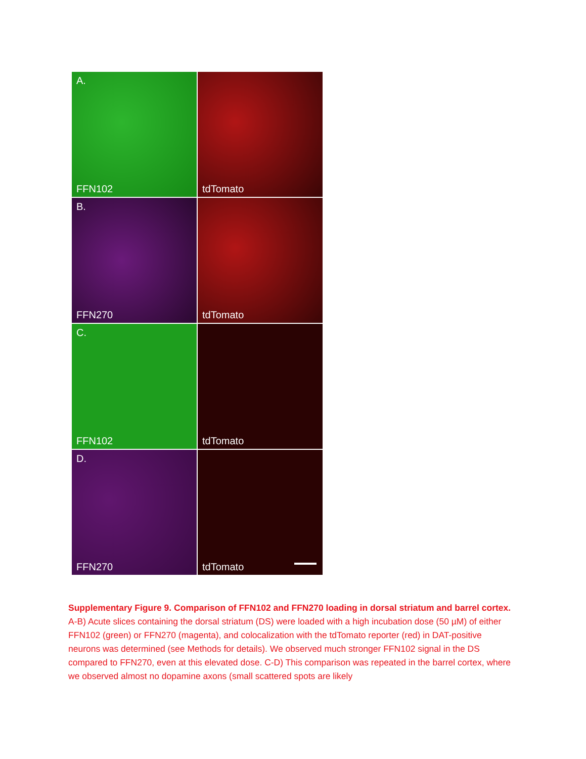A.
FFN102
tdTomato
B.
FFN270
tdTomato
C.
FFN102
tdTomato
D.
FFN270
tdTomato
Supplementary Figure 9. Comparison of FFN102 and FFN270 loading in dorsal striatum and barrel cortex. A-B) Acute slices containing the dorsal striatum (DS) were loaded with a high incubation dose (50 µM) of either FFN102 (green) or FFN270 (magenta), and colocalization with the tdTomato reporter (red) in DAT-positive neurons was determined (see Methods for details). We observed much stronger FFN102 signal in the DS compared to FFN270, even at this elevated dose. C-D) This comparison was repeated in the barrel cortex, where we observed almost no dopamine axons (small scattered spots are likely